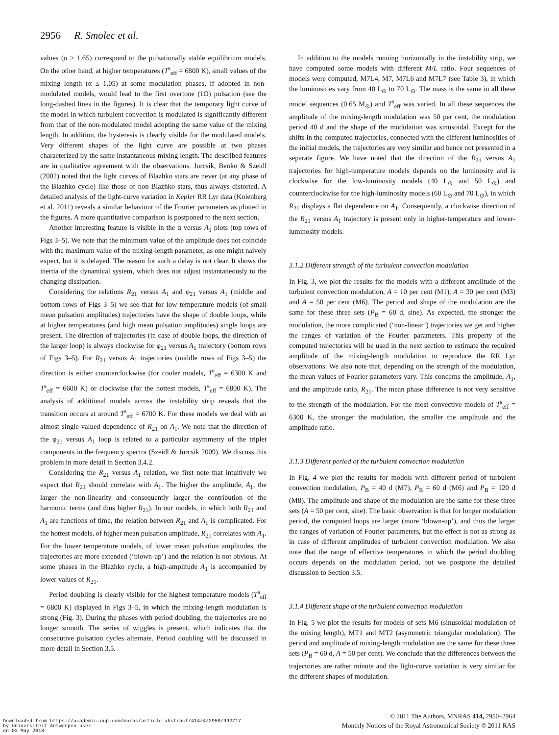2956 R. Smolec et al.
values (α > 1.65) correspond to the pulsationally stable equilibrium models. On the other hand, at higher temperatures (T<sup>s</sup><sub>eff</sub> = 6800 K), small values of the mixing length (α ≤ 1.05) at some modulation phases, if adopted in non-modulated models, would lead to the first overtone (1O) pulsation (see the long-dashed lines in the figures). It is clear that the temporary light curve of the model in which turbulent convection is modulated is significantly different from that of the non-modulated model adopting the same value of the mixing length. In addition, the hysteresis is clearly visible for the modulated models. Very different shapes of the light curve are possible at two phases characterized by the same instantaneous mixing length. The described features are in qualitative agreement with the observations. Jurcsik, Benkö & Szeidl (2002) noted that the light curves of Blazhko stars are never (at any phase of the Blazhko cycle) like those of non-Blazhko stars, thus always distorted. A detailed analysis of the light-curve variation in Kepler RR Lyr data (Kolenberg et al. 2011) reveals a similar behaviour of the Fourier parameters as plotted in the figures. A more quantitative comparison is postponed to the next section.
Another interesting feature is visible in the α versus A<sub>1</sub> plots (top rows of Figs 3–5). We note that the minimum value of the amplitude does not coincide with the maximum value of the mixing-length parameter, as one might naively expect, but it is delayed. The reason for such a delay is not clear. It shows the inertia of the dynamical system, which does not adjust instantaneously to the changing dissipation.
Considering the relations R<sub>21</sub> versus A<sub>1</sub> and φ<sub>21</sub> versus A<sub>1</sub> (middle and bottom rows of Figs 3–5) we see that for low temperature models (of small mean pulsation amplitudes) trajectories have the shape of double loops, while at higher temperatures (and high mean pulsation amplitudes) single loops are present. The direction of trajectories (in case of double loops, the direction of the larger loop) is always clockwise for φ<sub>21</sub> versus A<sub>1</sub> trajectory (bottom rows of Figs 3–5). For R<sub>21</sub> versus A<sub>1</sub> trajectories (middle rows of Figs 3–5) the direction is either counterclockwise (for cooler models, T<sup>s</sup><sub>eff</sub> = 6300 K and T<sup>s</sup><sub>eff</sub> = 6600 K) or clockwise (for the hottest models, T<sup>s</sup><sub>eff</sub> = 6800 K). The analysis of additional models across the instability strip reveals that the transition occurs at around T<sup>s</sup><sub>eff</sub> = 6700 K. For these models we deal with an almost single-valued dependence of R<sub>21</sub> on A<sub>1</sub>. We note that the direction of the φ<sub>21</sub> versus A<sub>1</sub> loop is related to a particular asymmetry of the triplet components in the frequency spectra (Szeidl & Jurcsik 2009). We discuss this problem in more detail in Section 3.4.2.
Considering the R<sub>21</sub> versus A<sub>1</sub> relation, we first note that intuitively we expect that R<sub>21</sub> should correlate with A<sub>1</sub>. The higher the amplitude, A<sub>1</sub>, the larger the non-linearity and consequently larger the contribution of the harmonic terms (and thus higher R<sub>21</sub>). In our models, in which both R<sub>21</sub> and A<sub>1</sub> are functions of time, the relation between R<sub>21</sub> and A<sub>1</sub> is complicated. For the hottest models, of higher mean pulsation amplitude, R<sub>21</sub> correlates with A<sub>1</sub>. For the lower temperature models, of lower mean pulsation amplitudes, the trajectories are more extended (‘blown-up’) and the relation is not obvious. At some phases in the Blazhko cycle, a high-amplitude A<sub>1</sub> is accompanied by lower values of R<sub>21</sub>.
Period doubling is clearly visible for the highest temperature models (T<sup>s</sup><sub>eff</sub> = 6800 K) displayed in Figs 3–5, in which the mixing-length modulation is strong (Fig. 3). During the phases with period doubling, the trajectories are no longer smooth. The series of wiggles is present, which indicates that the consecutive pulsation cycles alternate. Period doubling will be discussed in more detail in Section 3.5.
In addition to the models running horizontally in the instability strip, we have computed some models with different M/L ratio. Four sequences of models were computed, M7L4, M7, M7L6 and M7L7 (see Table 3), in which the luminosities vary from 40 L<sub>⊙</sub> to 70 L<sub>⊙</sub>. The mass is the same in all these model sequences (0.65 M<sub>⊙</sub>) and T<sup>s</sup><sub>eff</sub> was varied. In all these sequences the amplitude of the mixing-length modulation was 50 per cent, the modulation period 40 d and the shape of the modulation was sinusoidal. Except for the shifts in the computed trajectories, connected with the different luminosities of the initial models, the trajectories are very similar and hence not presented in a separate figure. We have noted that the direction of the R<sub>21</sub> versus A<sub>1</sub> trajectories for high-temperature models depends on the luminosity and is clockwise for the low-luminosity models (40 L<sub>⊙</sub> and 50 L<sub>⊙</sub>) and counterclockwise for the high-luminosity models (60 L<sub>⊙</sub> and 70 L<sub>⊙</sub>), in which R<sub>21</sub> displays a flat dependence on A<sub>1</sub>. Consequently, a clockwise direction of the R<sub>21</sub> versus A<sub>1</sub> trajectory is present only in higher-temperature and lower-luminosity models.
3.1.2 Different strength of the turbulent convection modulation
In Fig. 3, we plot the results for the models with a different amplitude of the turbulent convection modulation, A = 10 per cent (M1), A = 30 per cent (M3) and A = 50 per cent (M6). The period and shape of the modulation are the same for these three sets (P<sub>B</sub> = 60 d, sine). As expected, the stronger the modulation, the more complicated (‘non-linear’) trajectories we get and higher the ranges of variation of the Fourier parameters. This property of the computed trajectories will be used in the next section to estimate the required amplitude of the mixing-length modulation to reproduce the RR Lyr observations. We also note that, depending on the strength of the modulation, the mean values of Fourier parameters vary. This concerns the amplitude, A<sub>1</sub>, and the amplitude ratio, R<sub>21</sub>. The mean phase difference is not very sensitive to the strength of the modulation. For the most convective models of T<sup>s</sup><sub>eff</sub> = 6300 K, the stronger the modulation, the smaller the amplitude and the amplitude ratio.
3.1.3 Different period of the turbulent convection modulation
In Fig. 4 we plot the results for models with different period of turbulent convection modulation, P<sub>B</sub> = 40 d (M7), P<sub>B</sub> = 60 d (M6) and P<sub>B</sub> = 120 d (M8). The amplitude and shape of the modulation are the same for these three sets (A = 50 per cent, sine). The basic observation is that for longer modulation period, the computed loops are larger (more ‘blown-up’), and thus the larger the ranges of variation of Fourier parameters, but the effect is not as strong as in case of different amplitudes of turbulent convection modulation. We also note that the range of effective temperatures in which the period doubling occurs depends on the modulation period, but we postpone the detailed discussion to Section 3.5.
3.1.4 Different shape of the turbulent convection modulation
In Fig. 5 we plot the results for models of sets M6 (sinusoidal modulation of the mixing length), MT1 and MT2 (asymmetric triangular modulation). The period and amplitude of mixing-length modulation are the same for these three sets (P<sub>B</sub> = 60 d, A = 50 per cent). We conclude that the differences between the trajectories are rather minute and the light-curve variation is very similar for the different shapes of modulation.
© 2011 The Authors, MNRAS 414, 2950–2964
Monthly Notices of the Royal Astronomical Society © 2011 RAS
Downloaded from https://academic.oup.com/mnras/article-abstract/414/4/2950/992717
by Universiteit Antwerpen user
on 03 May 2018